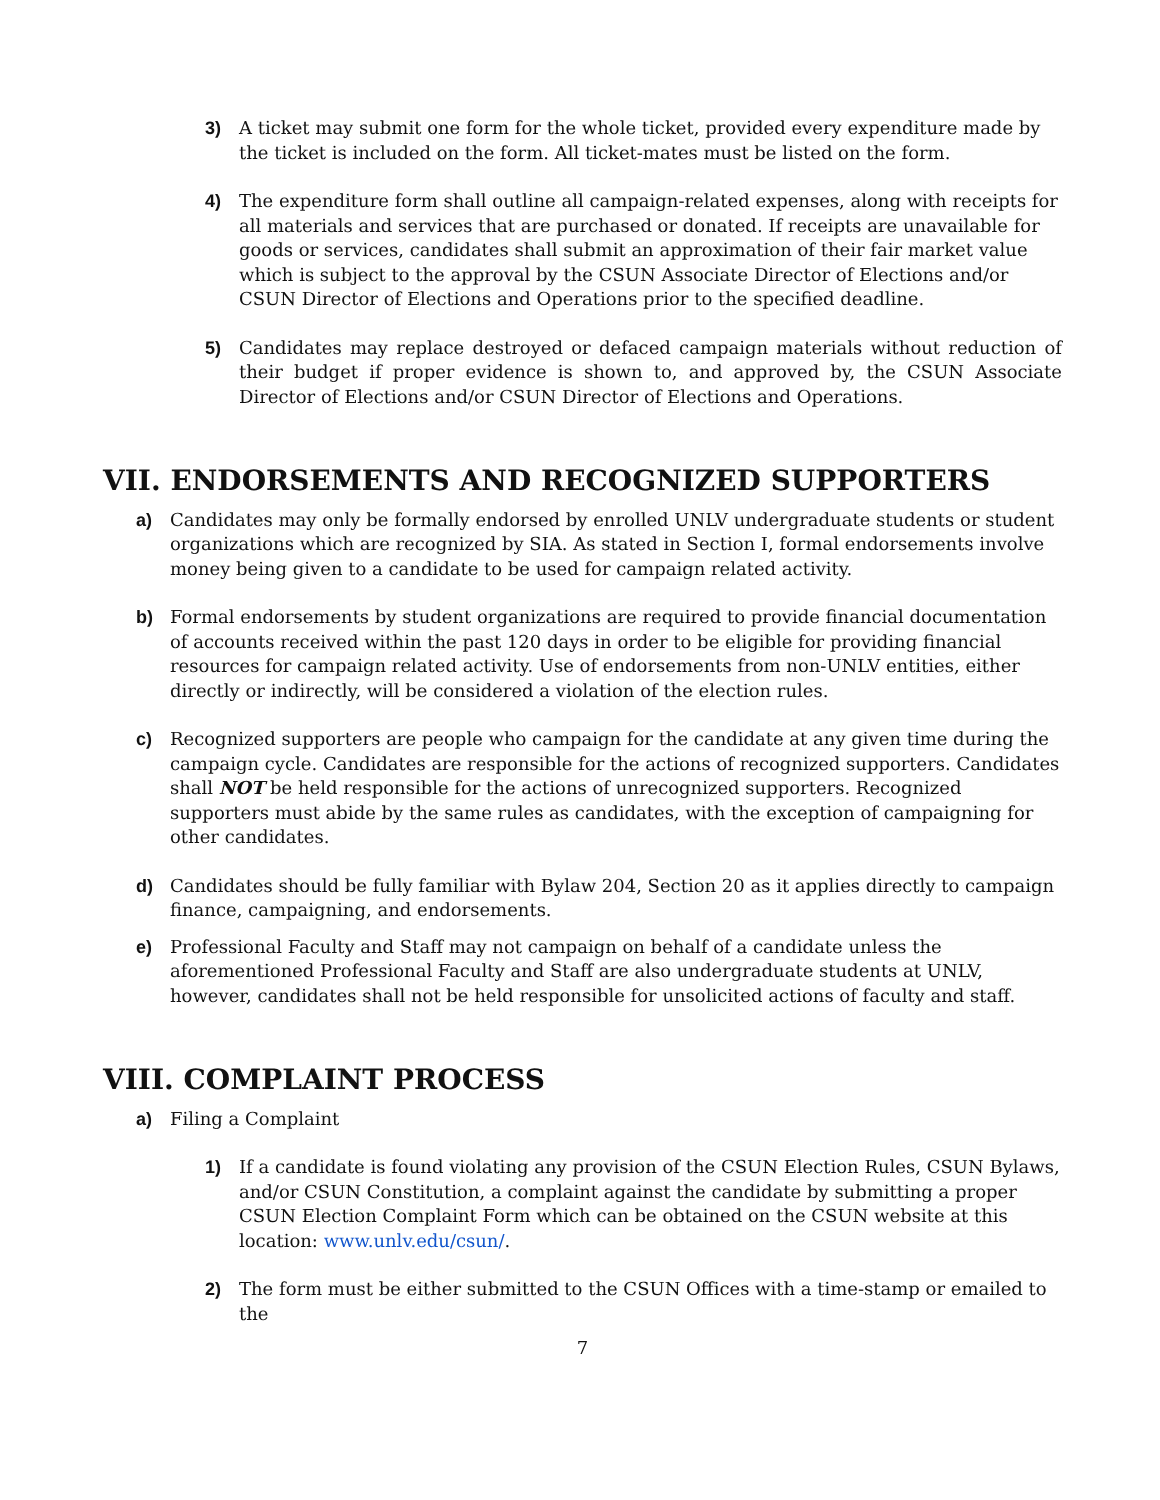3) A ticket may submit one form for the whole ticket, provided every expenditure made by the ticket is included on the form. All ticket-mates must be listed on the form.
4) The expenditure form shall outline all campaign-related expenses, along with receipts for all materials and services that are purchased or donated. If receipts are unavailable for goods or services, candidates shall submit an approximation of their fair market value which is subject to the approval by the CSUN Associate Director of Elections and/or CSUN Director of Elections and Operations prior to the specified deadline.
5) Candidates may replace destroyed or defaced campaign materials without reduction of their budget if proper evidence is shown to, and approved by, the CSUN Associate Director of Elections and/or CSUN Director of Elections and Operations.
VII. ENDORSEMENTS AND RECOGNIZED SUPPORTERS
a) Candidates may only be formally endorsed by enrolled UNLV undergraduate students or student organizations which are recognized by SIA. As stated in Section I, formal endorsements involve money being given to a candidate to be used for campaign related activity.
b) Formal endorsements by student organizations are required to provide financial documentation of accounts received within the past 120 days in order to be eligible for providing financial resources for campaign related activity. Use of endorsements from non-UNLV entities, either directly or indirectly, will be considered a violation of the election rules.
c) Recognized supporters are people who campaign for the candidate at any given time during the campaign cycle. Candidates are responsible for the actions of recognized supporters. Candidates shall NOT be held responsible for the actions of unrecognized supporters. Recognized supporters must abide by the same rules as candidates, with the exception of campaigning for other candidates.
d) Candidates should be fully familiar with Bylaw 204, Section 20 as it applies directly to campaign finance, campaigning, and endorsements.
e) Professional Faculty and Staff may not campaign on behalf of a candidate unless the aforementioned Professional Faculty and Staff are also undergraduate students at UNLV, however, candidates shall not be held responsible for unsolicited actions of faculty and staff.
VIII. COMPLAINT PROCESS
a) Filing a Complaint
1) If a candidate is found violating any provision of the CSUN Election Rules, CSUN Bylaws, and/or CSUN Constitution, a complaint against the candidate by submitting a proper CSUN Election Complaint Form which can be obtained on the CSUN website at this location: www.unlv.edu/csun/.
2) The form must be either submitted to the CSUN Offices with a time-stamp or emailed to the
7